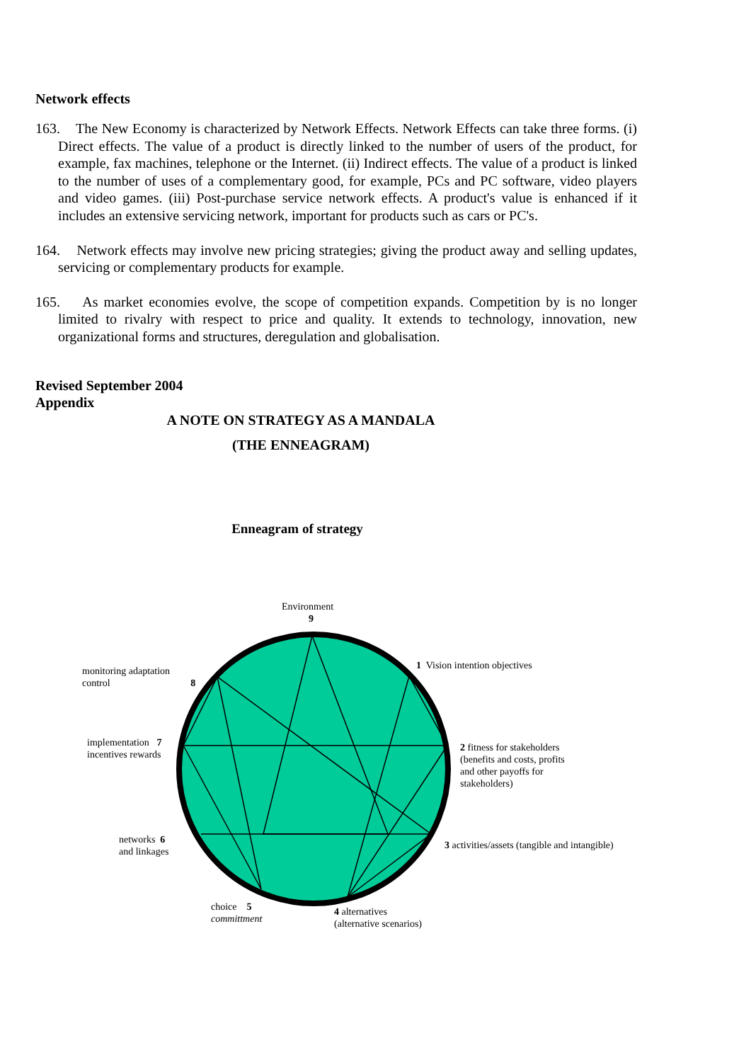Network effects
163. The New Economy is characterized by Network Effects. Network Effects can take three forms. (i) Direct effects. The value of a product is directly linked to the number of users of the product, for example, fax machines, telephone or the Internet. (ii) Indirect effects. The value of a product is linked to the number of uses of a complementary good, for example, PCs and PC software, video players and video games. (iii) Post-purchase service network effects. A product's value is enhanced if it includes an extensive servicing network, important for products such as cars or PC's.
164. Network effects may involve new pricing strategies; giving the product away and selling updates, servicing or complementary products for example.
165. As market economies evolve, the scope of competition expands. Competition by is no longer limited to rivalry with respect to price and quality. It extends to technology, innovation, new organizational forms and structures, deregulation and globalisation.
Revised September 2004
Appendix
A NOTE ON STRATEGY AS A MANDALA
(THE ENNEAGRAM)
Enneagram of strategy
Environment
9
1 Vision intention objectives
monitoring adaptation
control 8
2 fitness for stakeholders
(benefits and costs, profits
and other payoffs for
stakeholders)
implementation 7
incentives rewards
3 activities/assets (tangible and intangible)
networks 6
and linkages
choice 5
committment
4 alternatives
(alternative scenarios)